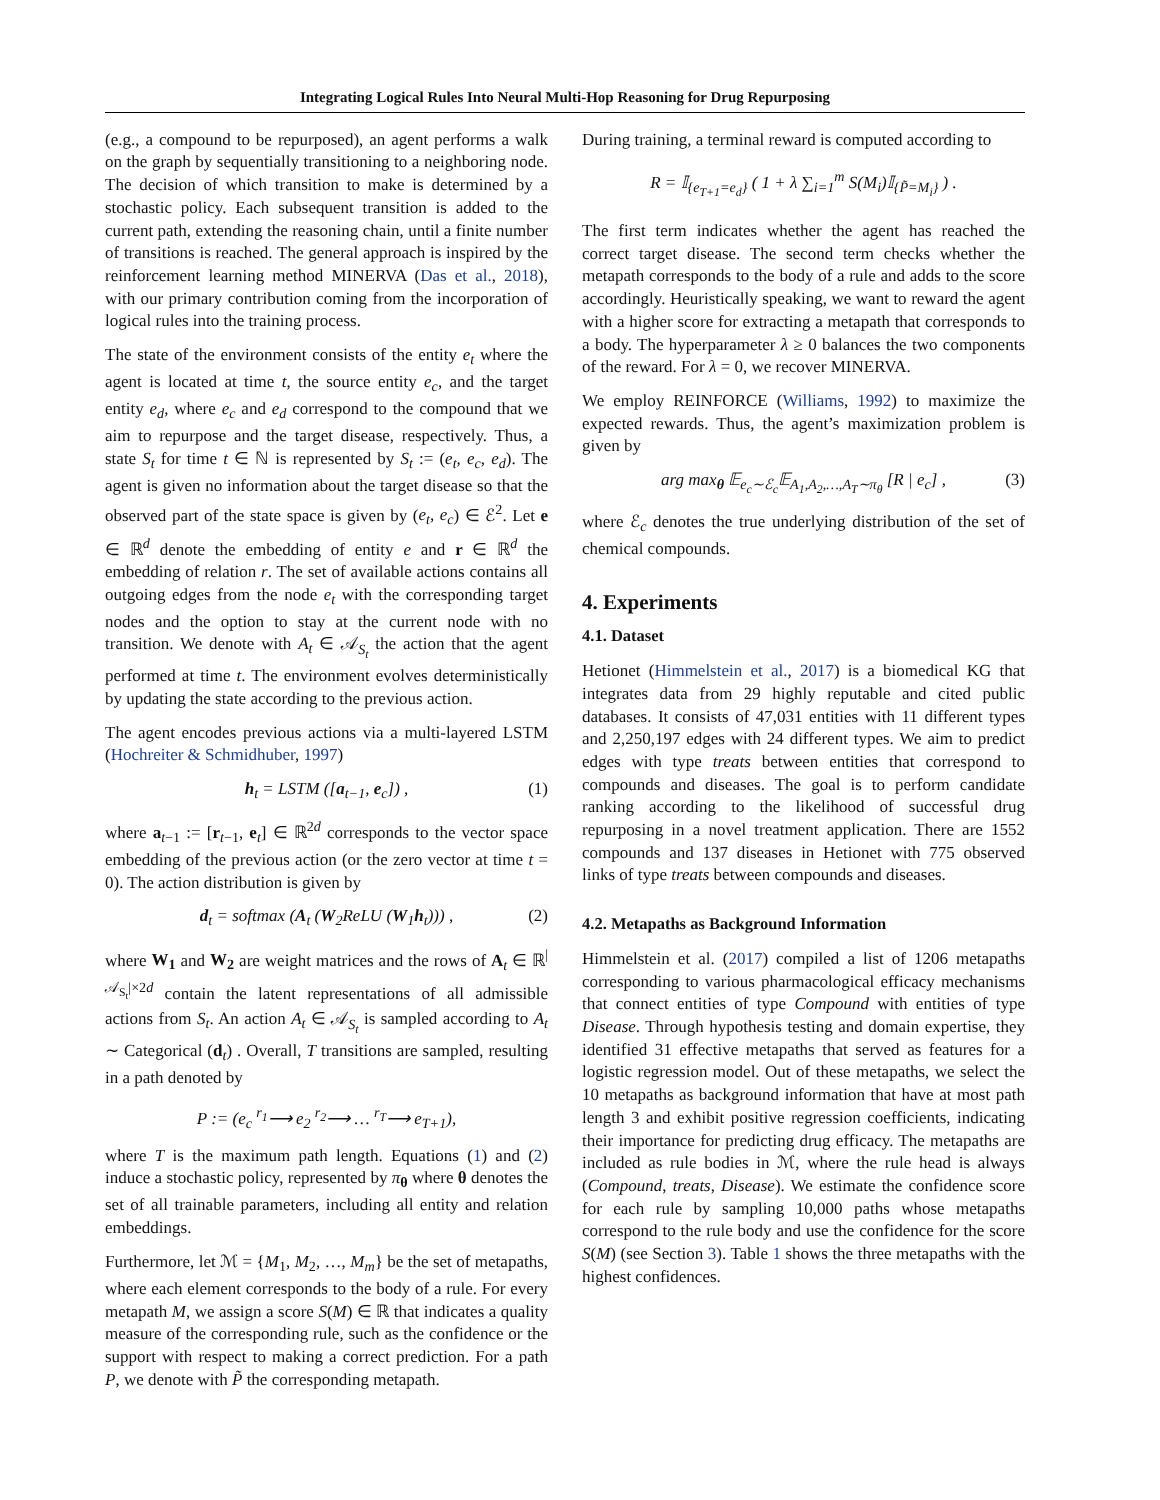Integrating Logical Rules Into Neural Multi-Hop Reasoning for Drug Repurposing
(e.g., a compound to be repurposed), an agent performs a walk on the graph by sequentially transitioning to a neighboring node. The decision of which transition to make is determined by a stochastic policy. Each subsequent transition is added to the current path, extending the reasoning chain, until a finite number of transitions is reached. The general approach is inspired by the reinforcement learning method MINERVA (Das et al., 2018), with our primary contribution coming from the incorporation of logical rules into the training process.
The state of the environment consists of the entity e<sub>t</sub> where the agent is located at time t, the source entity e<sub>c</sub>, and the target entity e<sub>d</sub>, where e<sub>c</sub> and e<sub>d</sub> correspond to the compound that we aim to repurpose and the target disease, respectively. Thus, a state S<sub>t</sub> for time t ∈ ℕ is represented by S<sub>t</sub> := (e<sub>t</sub>, e<sub>c</sub>, e<sub>d</sub>). The agent is given no information about the target disease so that the observed part of the state space is given by (e<sub>t</sub>, e<sub>c</sub>) ∈ ℰ<sup>2</sup>. Let e ∈ ℝ<sup>d</sup> denote the embedding of entity e and r ∈ ℝ<sup>d</sup> the embedding of relation r. The set of available actions contains all outgoing edges from the node e<sub>t</sub> with the corresponding target nodes and the option to stay at the current node with no transition. We denote with A<sub>t</sub> ∈ 𝒜<sub>S<sub>t</sub></sub> the action that the agent performed at time t. The environment evolves deterministically by updating the state according to the previous action.
The agent encodes previous actions via a multi-layered LSTM (Hochreiter & Schmidhuber, 1997)
h<sub>t</sub> = LSTM ([a<sub>t−1</sub>, e<sub>c</sub>]) , (1)
where a<sub>t−1</sub> := [r<sub>t−1</sub>, e<sub>t</sub>] ∈ ℝ<sup>2d</sup> corresponds to the vector space embedding of the previous action (or the zero vector at time t = 0). The action distribution is given by
d<sub>t</sub> = softmax (A<sub>t</sub> (W<sub>2</sub>ReLU (W<sub>1</sub>h<sub>t</sub>))) , (2)
where W<sub>1</sub> and W<sub>2</sub> are weight matrices and the rows of A<sub>t</sub> ∈ ℝ<sup>|𝒜<sub>S<sub>t</sub></sub>|×2d</sup> contain the latent representations of all admissible actions from S<sub>t</sub>. An action A<sub>t</sub> ∈ 𝒜<sub>S<sub>t</sub></sub> is sampled according to A<sub>t</sub> ∼ Categorical (d<sub>t</sub>) . Overall, T transitions are sampled, resulting in a path denoted by
P := (e<sub>c</sub> <sup>r<sub>1</sub></sup>⟶ e<sub>2</sub> <sup>r<sub>2</sub></sup>⟶ … <sup>r<sub>T</sub></sup>⟶ e<sub>T+1</sub>),
where T is the maximum path length. Equations (1) and (2) induce a stochastic policy, represented by π<sub>θ</sub> where θ denotes the set of all trainable parameters, including all entity and relation embeddings.
Furthermore, let ℳ = {M<sub>1</sub>, M<sub>2</sub>, …, M<sub>m</sub>} be the set of metapaths, where each element corresponds to the body of a rule. For every metapath M, we assign a score S(M) ∈ ℝ that indicates a quality measure of the corresponding rule, such as the confidence or the support with respect to making a correct prediction. For a path P, we denote with P̃ the corresponding metapath.
During training, a terminal reward is computed according to
R = 𝕀<sub>{e<sub>T+1</sub>=e<sub>d</sub>}</sub> ( 1 + λ ∑<sub>i=1</sub><sup>m</sup> S(M<sub>i</sub>)𝕀<sub>{P̃=M<sub>i</sub>}</sub> ) .
The first term indicates whether the agent has reached the correct target disease. The second term checks whether the metapath corresponds to the body of a rule and adds to the score accordingly. Heuristically speaking, we want to reward the agent with a higher score for extracting a metapath that corresponds to a body. The hyperparameter λ ≥ 0 balances the two components of the reward. For λ = 0, we recover MINERVA.
We employ REINFORCE (Williams, 1992) to maximize the expected rewards. Thus, the agent’s maximization problem is given by
arg max<sub>θ</sub> 𝔼<sub>e<sub>c</sub>∼ℰ<sub>c</sub></sub>𝔼<sub>A<sub>1</sub>,A<sub>2</sub>,…,A<sub>T</sub>∼π<sub>θ</sub></sub> [R | e<sub>c</sub>] , (3)
where ℰ<sub>c</sub> denotes the true underlying distribution of the set of chemical compounds.
4. Experiments
4.1. Dataset
Hetionet (Himmelstein et al., 2017) is a biomedical KG that integrates data from 29 highly reputable and cited public databases. It consists of 47,031 entities with 11 different types and 2,250,197 edges with 24 different types. We aim to predict edges with type treats between entities that correspond to compounds and diseases. The goal is to perform candidate ranking according to the likelihood of successful drug repurposing in a novel treatment application. There are 1552 compounds and 137 diseases in Hetionet with 775 observed links of type treats between compounds and diseases.
4.2. Metapaths as Background Information
Himmelstein et al. (2017) compiled a list of 1206 metapaths corresponding to various pharmacological efficacy mechanisms that connect entities of type Compound with entities of type Disease. Through hypothesis testing and domain expertise, they identified 31 effective metapaths that served as features for a logistic regression model. Out of these metapaths, we select the 10 metapaths as background information that have at most path length 3 and exhibit positive regression coefficients, indicating their importance for predicting drug efficacy. The metapaths are included as rule bodies in ℳ, where the rule head is always (Compound, treats, Disease). We estimate the confidence score for each rule by sampling 10,000 paths whose metapaths correspond to the rule body and use the confidence for the score S(M) (see Section 3). Table 1 shows the three metapaths with the highest confidences.